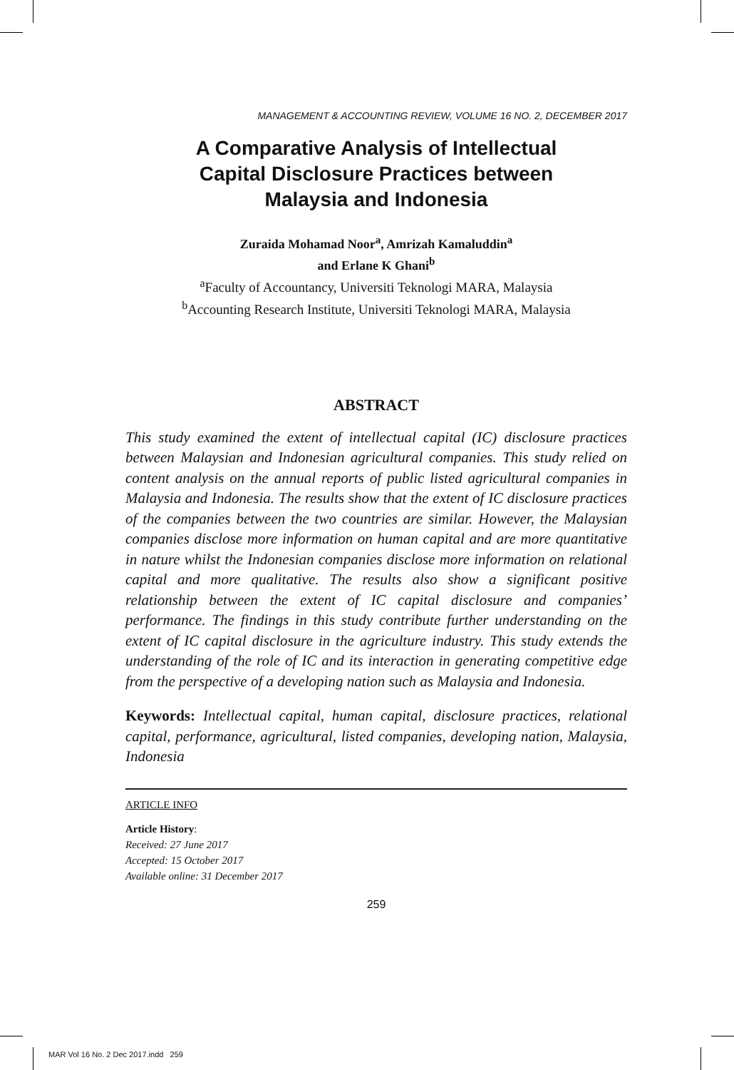MANAGEMENT & ACCOUNTING REVIEW, VOLUME 16 NO. 2, DECEMBER 2017
A Comparative Analysis of Intellectual
Capital Disclosure Practices between
Malaysia and Indonesia
Zuraida Mohamad Noor<sup>a</sup>, Amrizah Kamaluddin<sup>a</sup>
and Erlane K Ghani<sup>b</sup>
<sup>a</sup> Faculty of Accountancy, Universiti Teknologi MARA, Malaysia
<sup>b</sup> Accounting Research Institute, Universiti Teknologi MARA, Malaysia
ABSTRACT
This study examined the extent of intellectual capital (IC) disclosure practices between Malaysian and Indonesian agricultural companies. This study relied on content analysis on the annual reports of public listed agricultural companies in Malaysia and Indonesia. The results show that the extent of IC disclosure practices of the companies between the two countries are similar. However, the Malaysian companies disclose more information on human capital and are more quantitative in nature whilst the Indonesian companies disclose more information on relational capital and more qualitative. The results also show a significant positive relationship between the extent of IC capital disclosure and companies’ performance. The findings in this study contribute further understanding on the extent of IC capital disclosure in the agriculture industry. This study extends the understanding of the role of IC and its interaction in generating competitive edge from the perspective of a developing nation such as Malaysia and Indonesia.
Keywords: Intellectual capital, human capital, disclosure practices, relational capital, performance, agricultural, listed companies, developing nation, Malaysia, Indonesia
ARTICLE INFO
Article History:
Received: 27 June 2017
Accepted: 15 October 2017
Available online: 31 December 2017
259
MAR Vol 16 No. 2 Dec 2017.indd 259